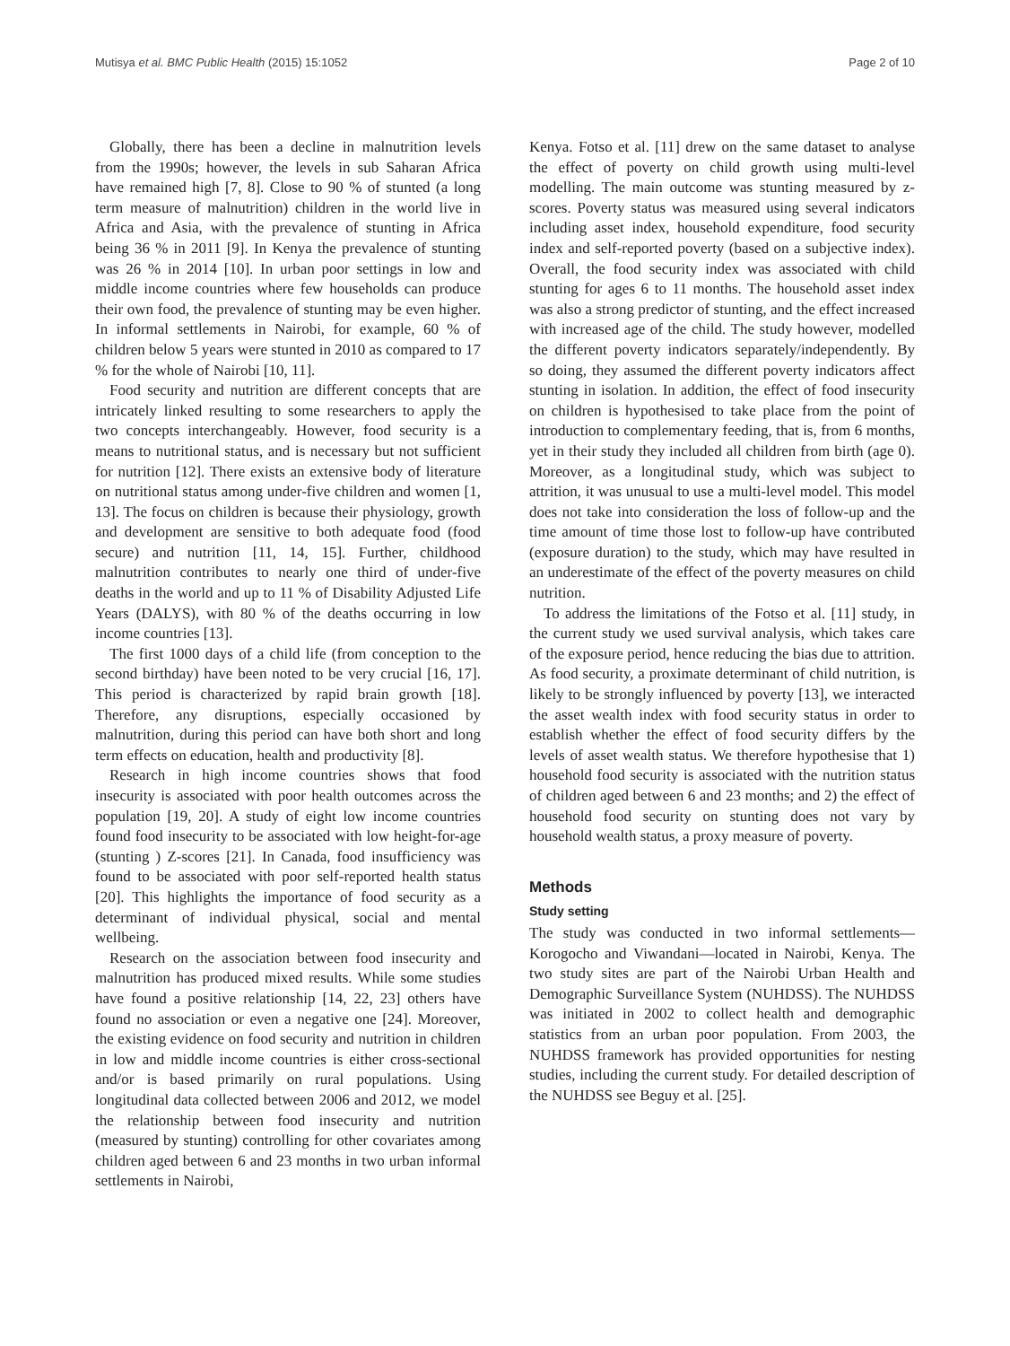Mutisya et al. BMC Public Health (2015) 15:1052 Page 2 of 10
Globally, there has been a decline in malnutrition levels from the 1990s; however, the levels in sub Saharan Africa have remained high [7, 8]. Close to 90 % of stunted (a long term measure of malnutrition) children in the world live in Africa and Asia, with the prevalence of stunting in Africa being 36 % in 2011 [9]. In Kenya the prevalence of stunting was 26 % in 2014 [10]. In urban poor settings in low and middle income countries where few households can produce their own food, the prevalence of stunting may be even higher. In informal settlements in Nairobi, for example, 60 % of children below 5 years were stunted in 2010 as compared to 17 % for the whole of Nairobi [10, 11].
Food security and nutrition are different concepts that are intricately linked resulting to some researchers to apply the two concepts interchangeably. However, food security is a means to nutritional status, and is necessary but not sufficient for nutrition [12]. There exists an extensive body of literature on nutritional status among under-five children and women [1, 13]. The focus on children is because their physiology, growth and development are sensitive to both adequate food (food secure) and nutrition [11, 14, 15]. Further, childhood malnutrition contributes to nearly one third of under-five deaths in the world and up to 11 % of Disability Adjusted Life Years (DALYS), with 80 % of the deaths occurring in low income countries [13].
The first 1000 days of a child life (from conception to the second birthday) have been noted to be very crucial [16, 17]. This period is characterized by rapid brain growth [18]. Therefore, any disruptions, especially occasioned by malnutrition, during this period can have both short and long term effects on education, health and productivity [8].
Research in high income countries shows that food insecurity is associated with poor health outcomes across the population [19, 20]. A study of eight low income countries found food insecurity to be associated with low height-for-age (stunting ) Z-scores [21]. In Canada, food insufficiency was found to be associated with poor self-reported health status [20]. This highlights the importance of food security as a determinant of individual physical, social and mental wellbeing.
Research on the association between food insecurity and malnutrition has produced mixed results. While some studies have found a positive relationship [14, 22, 23] others have found no association or even a negative one [24]. Moreover, the existing evidence on food security and nutrition in children in low and middle income countries is either cross-sectional and/or is based primarily on rural populations. Using longitudinal data collected between 2006 and 2012, we model the relationship between food insecurity and nutrition (measured by stunting) controlling for other covariates among children aged between 6 and 23 months in two urban informal settlements in Nairobi,
Kenya. Fotso et al. [11] drew on the same dataset to analyse the effect of poverty on child growth using multi-level modelling. The main outcome was stunting measured by z-scores. Poverty status was measured using several indicators including asset index, household expenditure, food security index and self-reported poverty (based on a subjective index). Overall, the food security index was associated with child stunting for ages 6 to 11 months. The household asset index was also a strong predictor of stunting, and the effect increased with increased age of the child. The study however, modelled the different poverty indicators separately/independently. By so doing, they assumed the different poverty indicators affect stunting in isolation. In addition, the effect of food insecurity on children is hypothesised to take place from the point of introduction to complementary feeding, that is, from 6 months, yet in their study they included all children from birth (age 0). Moreover, as a longitudinal study, which was subject to attrition, it was unusual to use a multi-level model. This model does not take into consideration the loss of follow-up and the time amount of time those lost to follow-up have contributed (exposure duration) to the study, which may have resulted in an underestimate of the effect of the poverty measures on child nutrition.
To address the limitations of the Fotso et al. [11] study, in the current study we used survival analysis, which takes care of the exposure period, hence reducing the bias due to attrition. As food security, a proximate determinant of child nutrition, is likely to be strongly influenced by poverty [13], we interacted the asset wealth index with food security status in order to establish whether the effect of food security differs by the levels of asset wealth status. We therefore hypothesise that 1) household food security is associated with the nutrition status of children aged between 6 and 23 months; and 2) the effect of household food security on stunting does not vary by household wealth status, a proxy measure of poverty.
Methods
Study setting
The study was conducted in two informal settlements—Korogocho and Viwandani—located in Nairobi, Kenya. The two study sites are part of the Nairobi Urban Health and Demographic Surveillance System (NUHDSS). The NUHDSS was initiated in 2002 to collect health and demographic statistics from an urban poor population. From 2003, the NUHDSS framework has provided opportunities for nesting studies, including the current study. For detailed description of the NUHDSS see Beguy et al. [25].